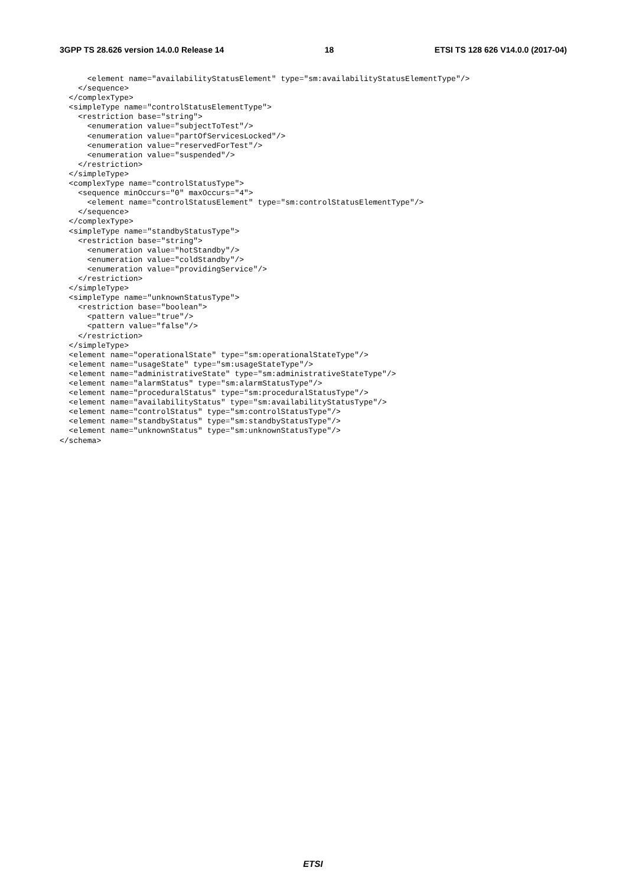3GPP TS 28.626 version 14.0.0 Release 14 18 ETSI TS 128 626 V14.0.0 (2017-04)
      <element name="availabilityStatusElement" type="sm:availabilityStatusElementType"/>
    </sequence>
  </complexType>
  <simpleType name="controlStatusElementType">
    <restriction base="string">
      <enumeration value="subjectToTest"/>
      <enumeration value="partOfServicesLocked"/>
      <enumeration value="reservedForTest"/>
      <enumeration value="suspended"/>
    </restriction>
  </simpleType>
  <complexType name="controlStatusType">
    <sequence minOccurs="0" maxOccurs="4">
      <element name="controlStatusElement" type="sm:controlStatusElementType"/>
    </sequence>
  </complexType>
  <simpleType name="standbyStatusType">
    <restriction base="string">
      <enumeration value="hotStandby"/>
      <enumeration value="coldStandby"/>
      <enumeration value="providingService"/>
    </restriction>
  </simpleType>
  <simpleType name="unknownStatusType">
    <restriction base="boolean">
      <pattern value="true"/>
      <pattern value="false"/>
    </restriction>
  </simpleType>
  <element name="operationalState" type="sm:operationalStateType"/>
  <element name="usageState" type="sm:usageStateType"/>
  <element name="administrativeState" type="sm:administrativeStateType"/>
  <element name="alarmStatus" type="sm:alarmStatusType"/>
  <element name="proceduralStatus" type="sm:proceduralStatusType"/>
  <element name="availabilityStatus" type="sm:availabilityStatusType"/>
  <element name="controlStatus" type="sm:controlStatusType"/>
  <element name="standbyStatus" type="sm:standbyStatusType"/>
  <element name="unknownStatus" type="sm:unknownStatusType"/>
</schema>
ETSI